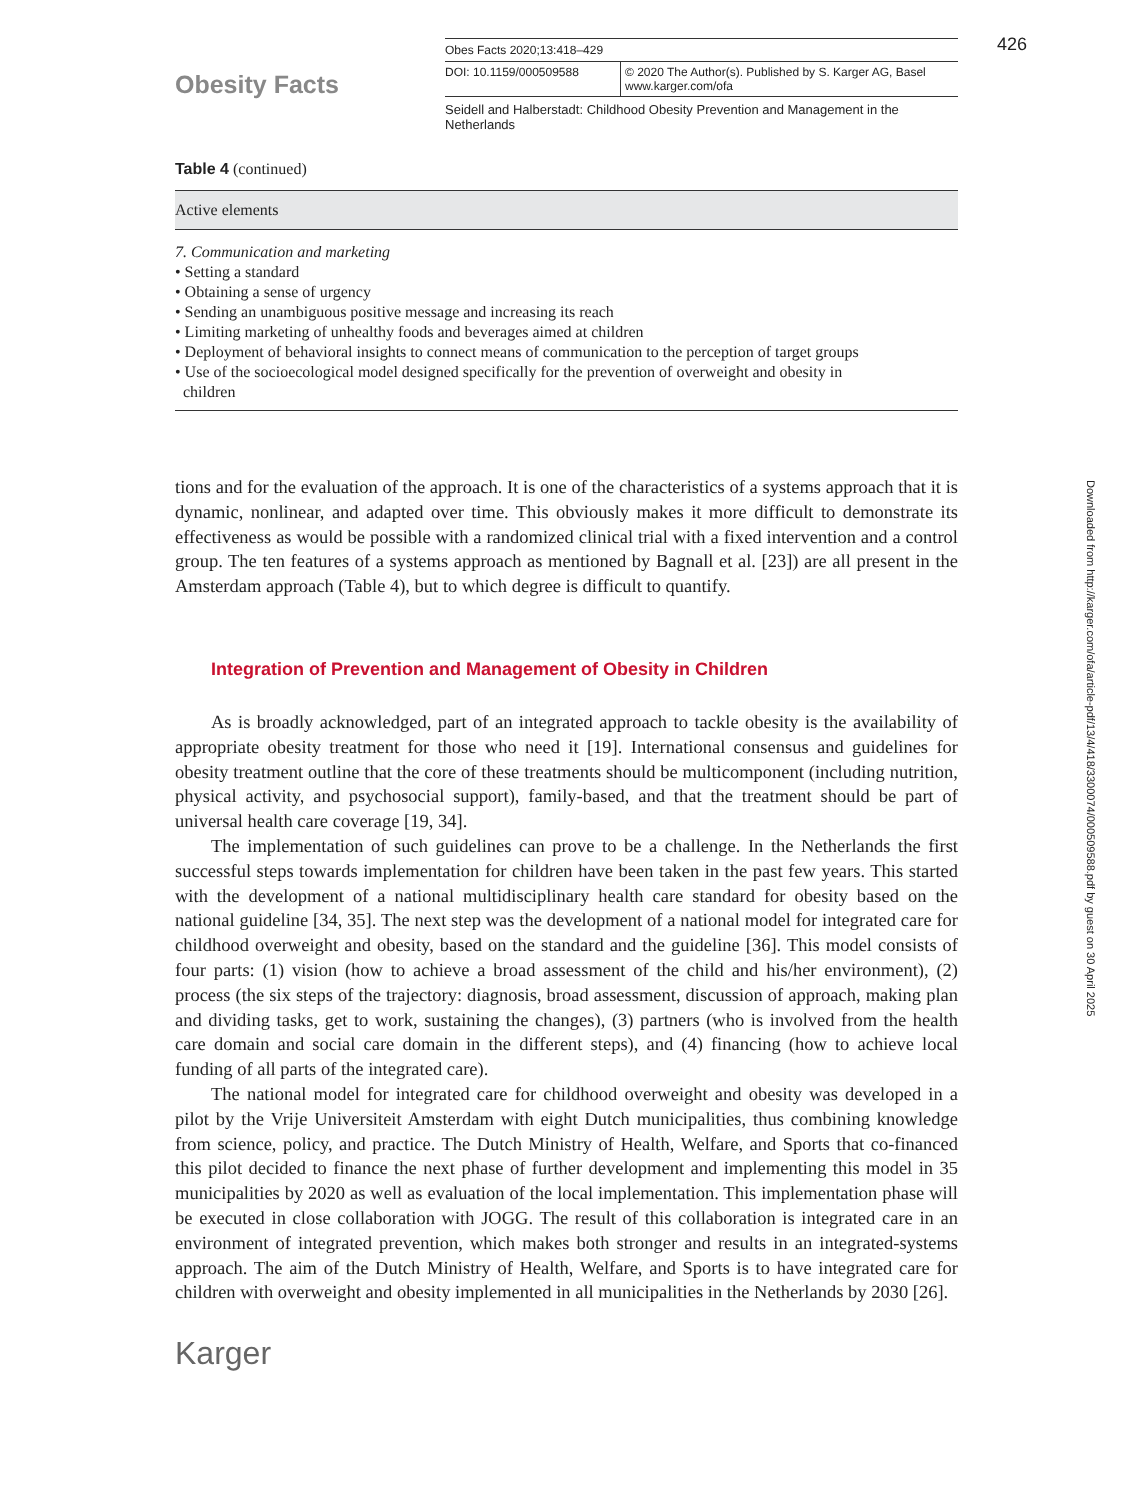426
Downloaded from http://karger.com/ofa/article-pdf/13/4/418/3300074/000509588.pdf by guest on 30 April 2025
Obesity Facts
Obes Facts 2020;13:418–429
DOI: 10.1159/000509588 © 2020 The Author(s). Published by S. Karger AG, Basel
www.karger.com/ofa
Seidell and Halberstadt: Childhood Obesity Prevention and Management in the Netherlands
Table 4 (continued)
| Active elements |
| --- |
| 7. Communication and marketing • Setting a standard • Obtaining a sense of urgency • Sending an unambiguous positive message and increasing its reach • Limiting marketing of unhealthy foods and beverages aimed at children • Deployment of behavioral insights to connect means of communication to the perception of target groups • Use of the socioecological model designed specifically for the prevention of overweight and obesity in children |
tions and for the evaluation of the approach. It is one of the characteristics of a systems approach that it is dynamic, nonlinear, and adapted over time. This obviously makes it more difficult to demonstrate its effectiveness as would be possible with a randomized clinical trial with a fixed intervention and a control group. The ten features of a systems approach as mentioned by Bagnall et al. [23]) are all present in the Amsterdam approach (Table 4), but to which degree is difficult to quantify.
Integration of Prevention and Management of Obesity in Children
As is broadly acknowledged, part of an integrated approach to tackle obesity is the availability of appropriate obesity treatment for those who need it [19]. International consensus and guidelines for obesity treatment outline that the core of these treatments should be multicomponent (including nutrition, physical activity, and psychosocial support), family-based, and that the treatment should be part of universal health care coverage [19, 34].
The implementation of such guidelines can prove to be a challenge. In the Netherlands the first successful steps towards implementation for children have been taken in the past few years. This started with the development of a national multidisciplinary health care standard for obesity based on the national guideline [34, 35]. The next step was the development of a national model for integrated care for childhood overweight and obesity, based on the standard and the guideline [36]. This model consists of four parts: (1) vision (how to achieve a broad assessment of the child and his/her environment), (2) process (the six steps of the trajectory: diagnosis, broad assessment, discussion of approach, making plan and dividing tasks, get to work, sustaining the changes), (3) partners (who is involved from the health care domain and social care domain in the different steps), and (4) financing (how to achieve local funding of all parts of the integrated care).
The national model for integrated care for childhood overweight and obesity was developed in a pilot by the Vrije Universiteit Amsterdam with eight Dutch municipalities, thus combining knowledge from science, policy, and practice. The Dutch Ministry of Health, Welfare, and Sports that co-financed this pilot decided to finance the next phase of further development and implementing this model in 35 municipalities by 2020 as well as evaluation of the local implementation. This implementation phase will be executed in close collaboration with JOGG. The result of this collaboration is integrated care in an environment of integrated prevention, which makes both stronger and results in an integrated-systems approach. The aim of the Dutch Ministry of Health, Welfare, and Sports is to have integrated care for children with overweight and obesity implemented in all municipalities in the Netherlands by 2030 [26].
Karger